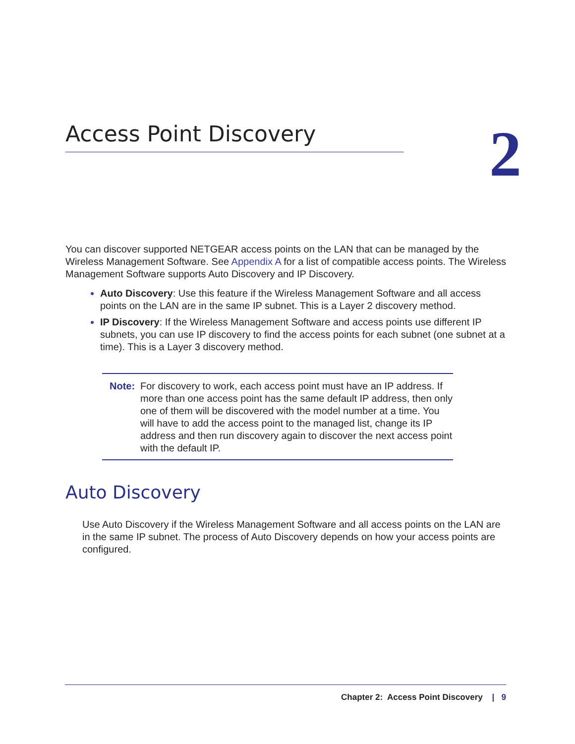Access Point Discovery
2
You can discover supported NETGEAR access points on the LAN that can be managed by the Wireless Management Software. See Appendix A for a list of compatible access points. The Wireless Management Software supports Auto Discovery and IP Discovery.
Auto Discovery: Use this feature if the Wireless Management Software and all access points on the LAN are in the same IP subnet. This is a Layer 2 discovery method.
IP Discovery: If the Wireless Management Software and access points use different IP subnets, you can use IP discovery to find the access points for each subnet (one subnet at a time). This is a Layer 3 discovery method.
Note: For discovery to work, each access point must have an IP address. If more than one access point has the same default IP address, then only one of them will be discovered with the model number at a time. You will have to add the access point to the managed list, change its IP address and then run discovery again to discover the next access point with the default IP.
Auto Discovery
Use Auto Discovery if the Wireless Management Software and all access points on the LAN are in the same IP subnet. The process of Auto Discovery depends on how your access points are configured.
Chapter 2: Access Point Discovery | 9